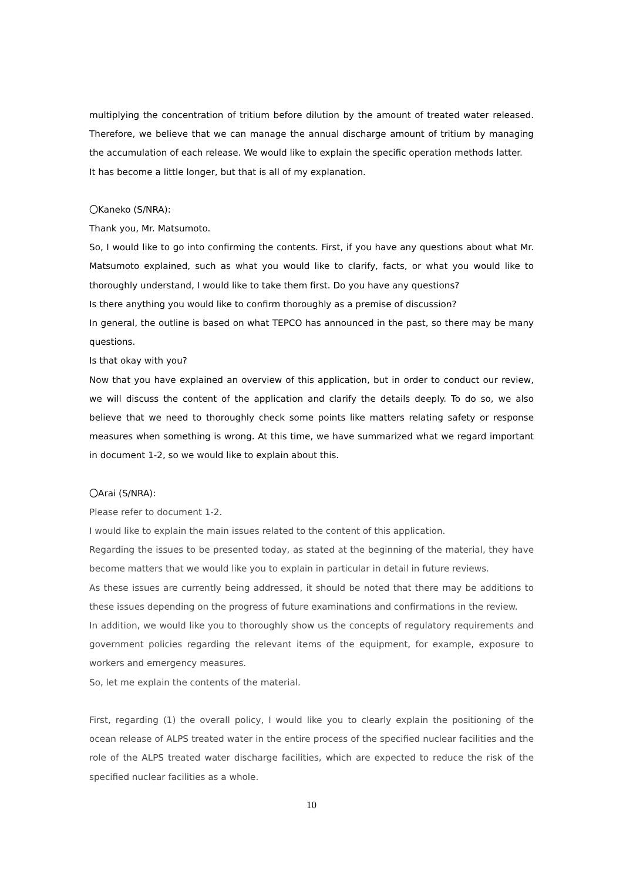multiplying the concentration of tritium before dilution by the amount of treated water released. Therefore, we believe that we can manage the annual discharge amount of tritium by managing the accumulation of each release. We would like to explain the specific operation methods latter.
It has become a little longer, but that is all of my explanation.
〇Kaneko (S/NRA):
Thank you, Mr. Matsumoto.
So, I would like to go into confirming the contents. First, if you have any questions about what Mr. Matsumoto explained, such as what you would like to clarify, facts, or what you would like to thoroughly understand, I would like to take them first. Do you have any questions?
Is there anything you would like to confirm thoroughly as a premise of discussion?
In general, the outline is based on what TEPCO has announced in the past, so there may be many questions.
Is that okay with you?
Now that you have explained an overview of this application, but in order to conduct our review, we will discuss the content of the application and clarify the details deeply. To do so, we also believe that we need to thoroughly check some points like matters relating safety or response measures when something is wrong. At this time, we have summarized what we regard important in document 1-2, so we would like to explain about this.
〇Arai (S/NRA):
Please refer to document 1-2.
I would like to explain the main issues related to the content of this application.
Regarding the issues to be presented today, as stated at the beginning of the material, they have become matters that we would like you to explain in particular in detail in future reviews.
As these issues are currently being addressed, it should be noted that there may be additions to these issues depending on the progress of future examinations and confirmations in the review.
In addition, we would like you to thoroughly show us the concepts of regulatory requirements and government policies regarding the relevant items of the equipment, for example, exposure to workers and emergency measures.
So, let me explain the contents of the material.
First, regarding (1) the overall policy, I would like you to clearly explain the positioning of the ocean release of ALPS treated water in the entire process of the specified nuclear facilities and the role of the ALPS treated water discharge facilities, which are expected to reduce the risk of the specified nuclear facilities as a whole.
10